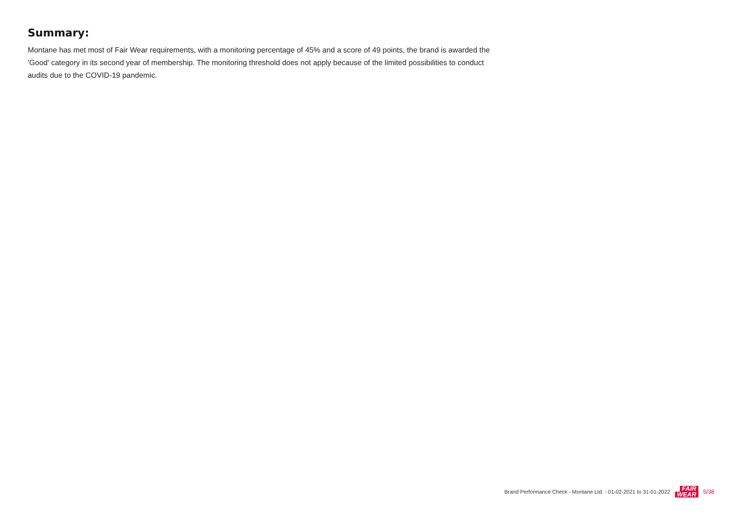Summary:
Montane has met most of Fair Wear requirements, with a monitoring percentage of 45% and a score of 49 points, the brand is awarded the 'Good' category in its second year of membership. The monitoring threshold does not apply because of the limited possibilities to conduct audits due to the COVID-19 pandemic.
Brand Performance Check - Montane Ltd. - 01-02-2021 to 31-01-2022
FAIR
WEAR
5/38